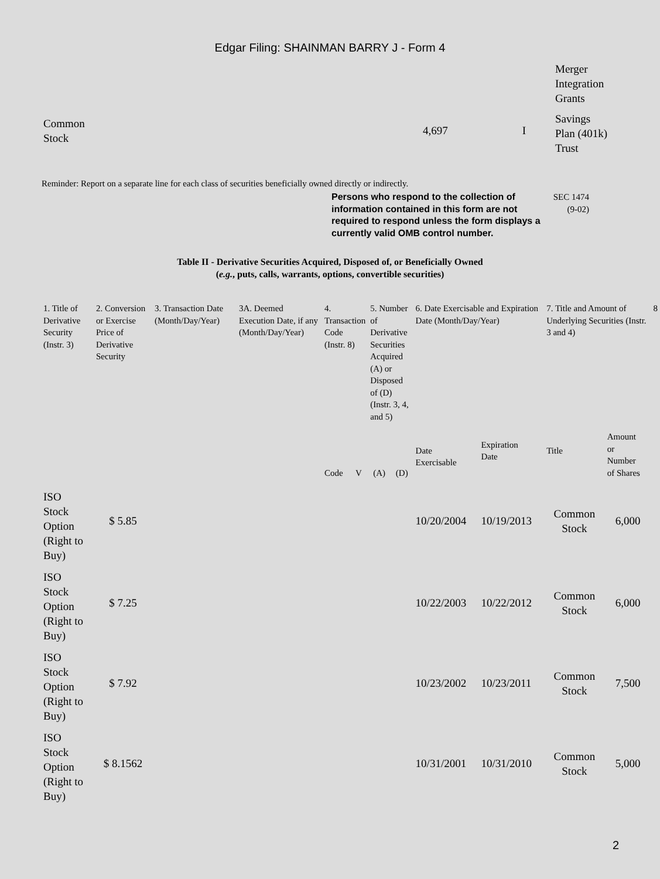Edgar Filing: SHAINMAN BARRY J - Form 4
| | | | Merger Integration Grants |
| Common Stock | 4,697 | I | Savings Plan (401k) Trust |
Reminder: Report on a separate line for each class of securities beneficially owned directly or indirectly.
Persons who respond to the collection of information contained in this form are not required to respond unless the form displays a currently valid OMB control number.
SEC 1474
(9-02)
Table II - Derivative Securities Acquired, Disposed of, or Beneficially Owned
(e.g., puts, calls, warrants, options, convertible securities)
| 1. Title of Derivative Security (Instr. 3) | 2. Conversion or Exercise Price of Derivative Security | 3. Transaction Date (Month/Day/Year) | 3A. Deemed Execution Date, if any (Month/Day/Year) | 4. Transaction Code (Instr. 8) | | 5. Number of Derivative Securities Acquired (A) or Disposed of (D) (Instr. 3, 4, and 5) | | 6. Date Exercisable and Expiration Date (Month/Day/Year) | | 7. Title and Amount of Underlying Securities (Instr. 3 and 4) | | 8 |
| | | | | Code | V | (A) | (D) | Date Exercisable | Expiration Date | Title | Amount or Number of Shares | |
| ISO Stock Option (Right to Buy) | $ 5.85 | | | | | | | 10/20/2004 | 10/19/2013 | Common Stock | 6,000 | |
| ISO Stock Option (Right to Buy) | $ 7.25 | | | | | | | 10/22/2003 | 10/22/2012 | Common Stock | 6,000 | |
| ISO Stock Option (Right to Buy) | $ 7.92 | | | | | | | 10/23/2002 | 10/23/2011 | Common Stock | 7,500 | |
| ISO Stock Option (Right to Buy) | $ 8.1562 | | | | | | | 10/31/2001 | 10/31/2010 | Common Stock | 5,000 | |
2